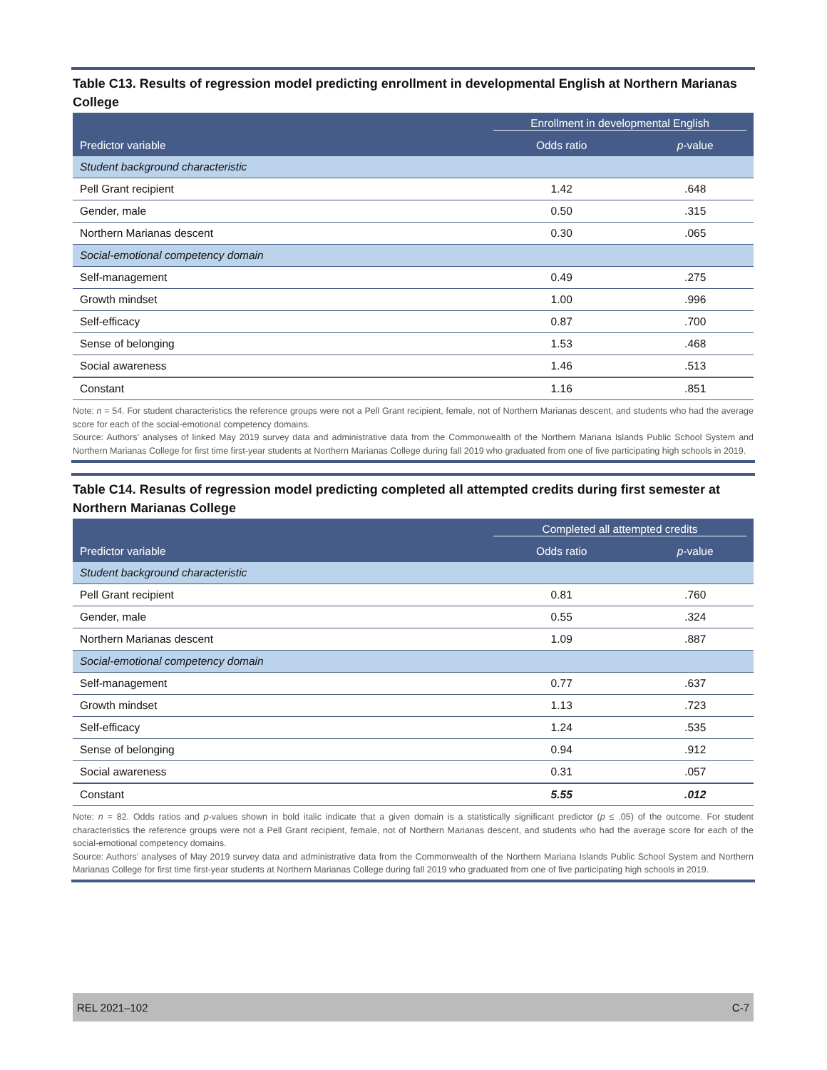Table C13. Results of regression model predicting enrollment in developmental English at Northern Marianas College
| | Enrollment in developmental English | |
| --- | --- | --- |
| Predictor variable | Odds ratio | p -value |
| Student background characteristic | | |
| Pell Grant recipient | 1.42 | .648 |
| Gender, male | 0.50 | .315 |
| Northern Marianas descent | 0.30 | .065 |
| Social-emotional competency domain | | |
| Self-management | 0.49 | .275 |
| Growth mindset | 1.00 | .996 |
| Self-efficacy | 0.87 | .700 |
| Sense of belonging | 1.53 | .468 |
| Social awareness | 1.46 | .513 |
| Constant | 1.16 | .851 |
Note: n = 54. For student characteristics the reference groups were not a Pell Grant recipient, female, not of Northern Marianas descent, and students who had the average score for each of the social-emotional competency domains.
Source: Authors’ analyses of linked May 2019 survey data and administrative data from the Commonwealth of the Northern Mariana Islands Public School System and Northern Marianas College for first time first-year students at Northern Marianas College during fall 2019 who graduated from one of five participating high schools in 2019.
Table C14. Results of regression model predicting completed all attempted credits during first semester at Northern Marianas College
| | Completed all attempted credits | |
| --- | --- | --- |
| Predictor variable | Odds ratio | p -value |
| Student background characteristic | | |
| Pell Grant recipient | 0.81 | .760 |
| Gender, male | 0.55 | .324 |
| Northern Marianas descent | 1.09 | .887 |
| Social-emotional competency domain | | |
| Self-management | 0.77 | .637 |
| Growth mindset | 1.13 | .723 |
| Self-efficacy | 1.24 | .535 |
| Sense of belonging | 0.94 | .912 |
| Social awareness | 0.31 | .057 |
| Constant | 5.55 | .012 |
Note: n = 82. Odds ratios and p-values shown in bold italic indicate that a given domain is a statistically significant predictor (p ≤ .05) of the outcome. For student characteristics the reference groups were not a Pell Grant recipient, female, not of Northern Marianas descent, and students who had the average score for each of the social-emotional competency domains.
Source: Authors’ analyses of May 2019 survey data and administrative data from the Commonwealth of the Northern Mariana Islands Public School System and Northern Marianas College for first time first-year students at Northern Marianas College during fall 2019 who graduated from one of five participating high schools in 2019.
REL 2021–102 C-7